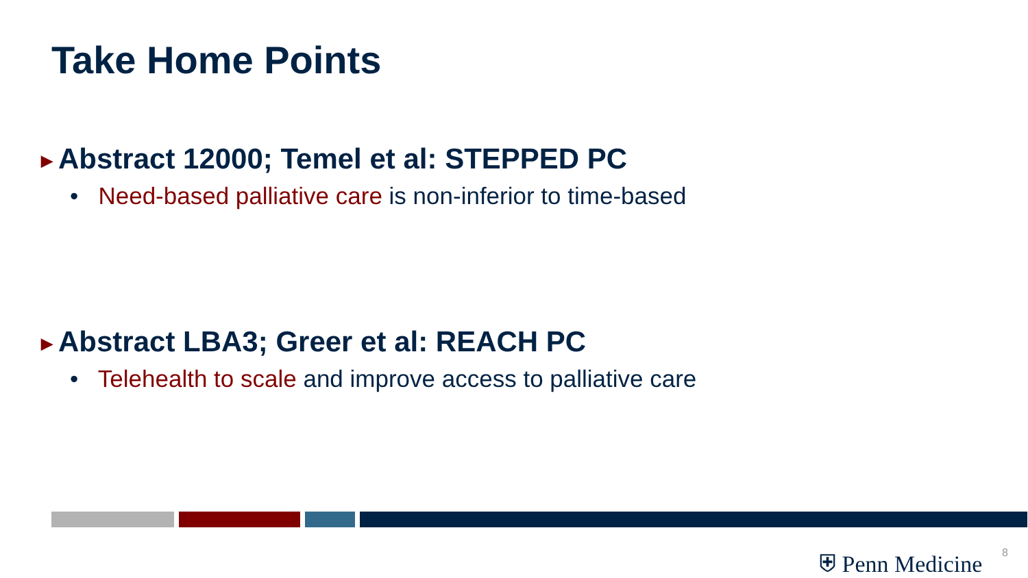Take Home Points
▶ Abstract 12000; Temel et al: STEPPED PC
• Need-based palliative care is non-inferior to time-based
▶ Abstract LBA3; Greer et al: REACH PC
• Telehealth to scale and improve access to palliative care
⛨ Penn Medicine 8